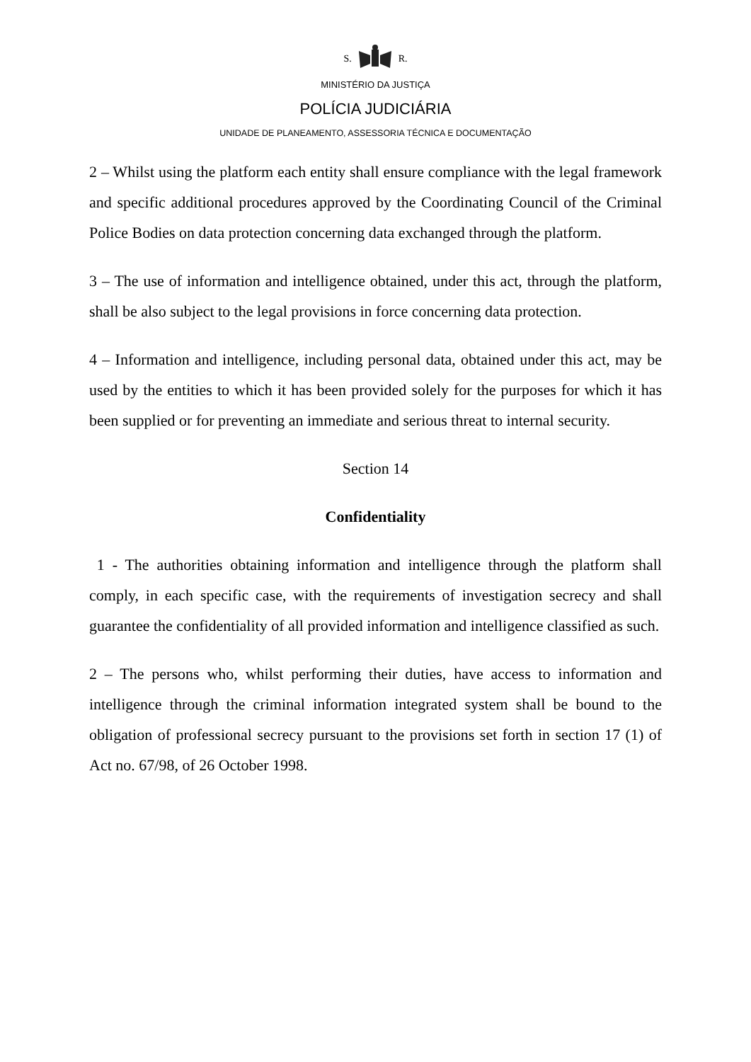S. R.
MINISTÉRIO DA JUSTIÇA
POLÍCIA JUDICIÁRIA
UNIDADE DE PLANEAMENTO, ASSESSORIA TÉCNICA E DOCUMENTAÇÃO
2 – Whilst using the platform each entity shall ensure compliance with the legal framework and specific additional procedures approved by the Coordinating Council of the Criminal Police Bodies on data protection concerning data exchanged through the platform.
3 – The use of information and intelligence obtained, under this act, through the platform, shall be also subject to the legal provisions in force concerning data protection.
4 – Information and intelligence, including personal data, obtained under this act, may be used by the entities to which it has been provided solely for the purposes for which it has been supplied or for preventing an immediate and serious threat to internal security.
Section 14
Confidentiality
1 - The authorities obtaining information and intelligence through the platform shall comply, in each specific case, with the requirements of investigation secrecy and shall guarantee the confidentiality of all provided information and intelligence classified as such.
2 – The persons who, whilst performing their duties, have access to information and intelligence through the criminal information integrated system shall be bound to the obligation of professional secrecy pursuant to the provisions set forth in section 17 (1) of Act no. 67/98, of 26 October 1998.